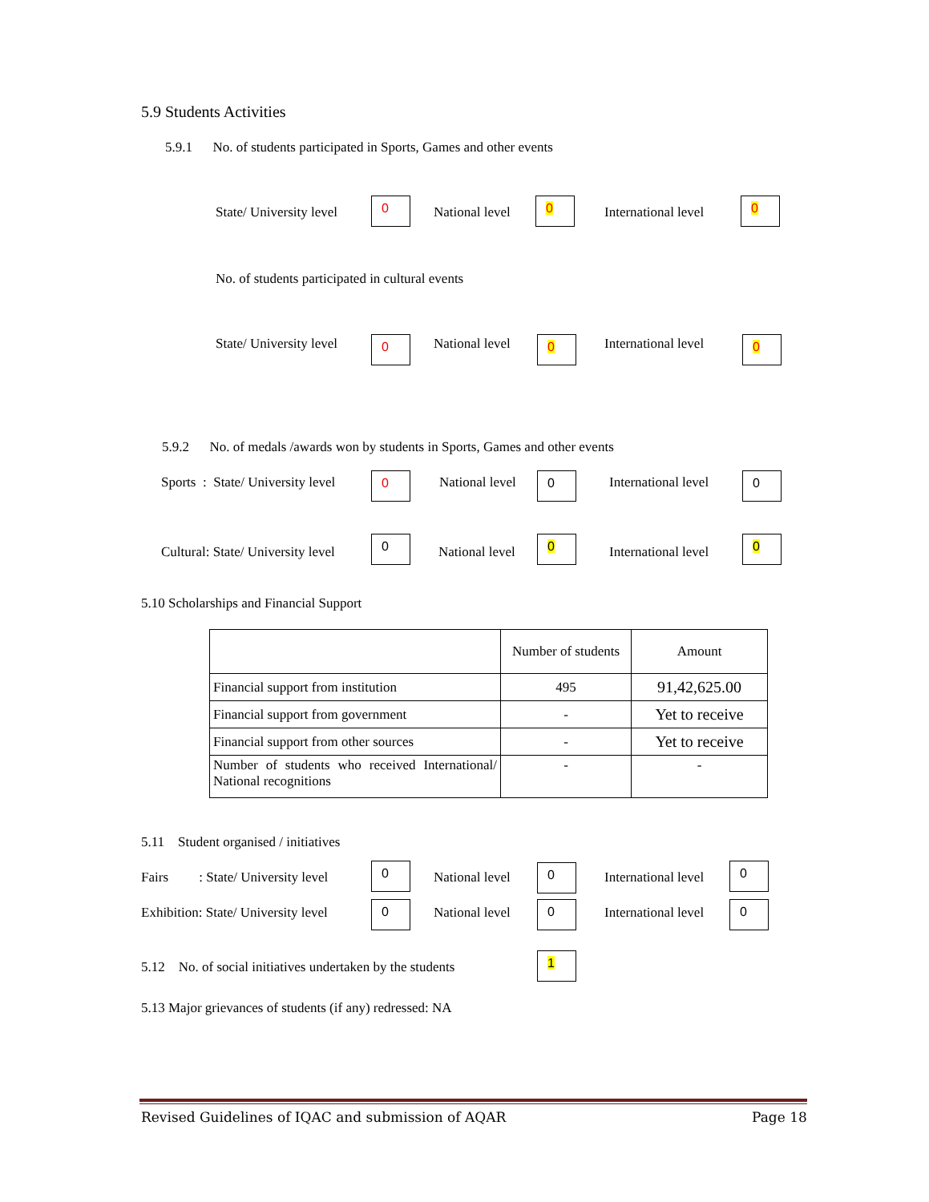5.9 Students Activities
5.9.1 No. of students participated in Sports, Games and other events
State/ University level
0
National level
0
International level
0
No. of students participated in cultural events
State/ University level 0 National level 0 International level 0
5.9.2 No. of medals /awards won by students in Sports, Games and other events
Sports : State/ University level 0 National level 0 International level 0
Cultural: State/ University level
0
National level
0
International level
0
5.10 Scholarships and Financial Support
| | Number of students | Amount |
| --- | --- | --- |
| Financial support from institution | 495 | 91,42,625.00 |
| Financial support from government | - | Yet to receive |
| Financial support from other sources | - | Yet to receive |
| Number of students who received International/ National recognitions | - | - |
5.11 Student organised / initiatives
Fairs : State/ University level
0
National level 0 International level
0
Exhibition: State/ University level 0 National level 0 International level 0
5.12 No. of social initiatives undertaken by the students
1
5.13 Major grievances of students (if any) redressed: NA
Revised Guidelines of IQAC and submission of AQAR Page 18